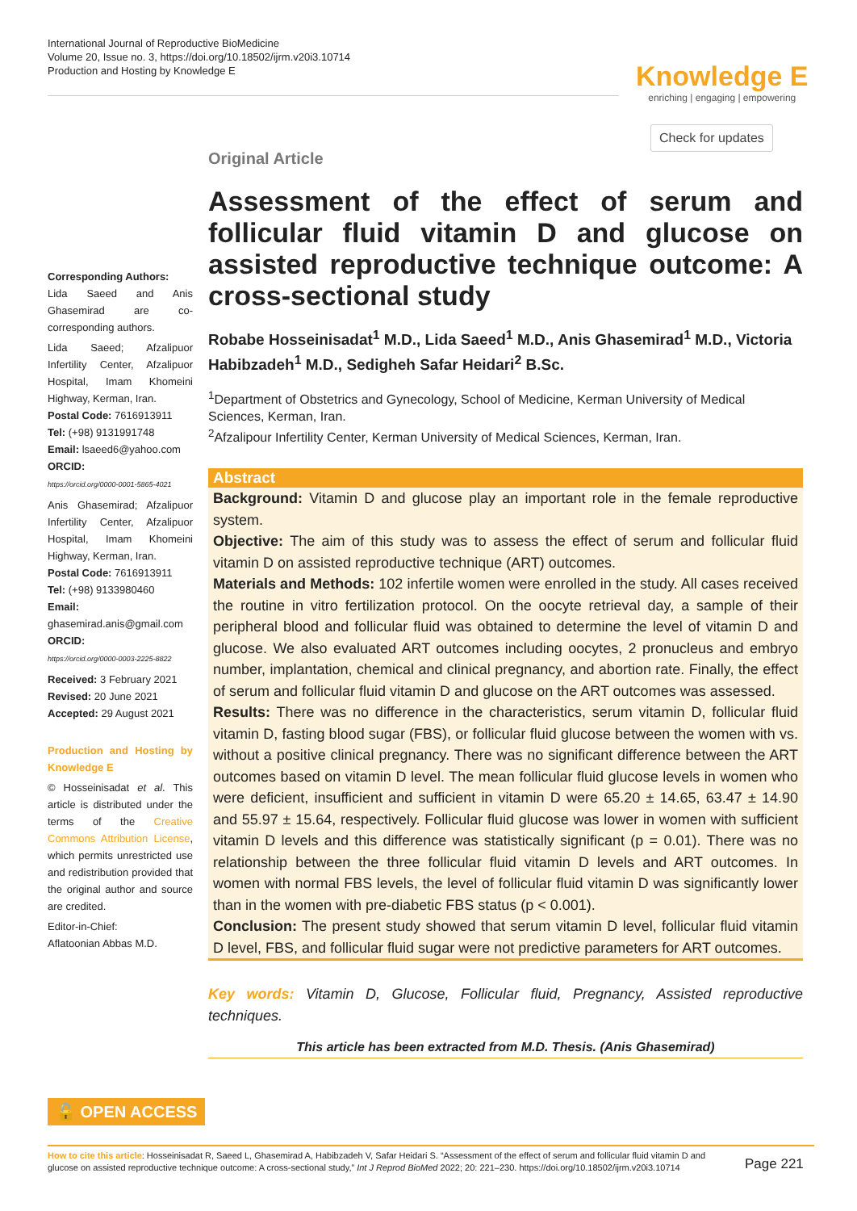International Journal of Reproductive BioMedicine
Volume 20, Issue no. 3, https://doi.org/10.18502/ijrm.v20i3.10714
Production and Hosting by Knowledge E
Knowledge E
enriching | engaging | empowering
Check for updates
Corresponding Authors:
Lida Saeed and Anis Ghasemirad are co-corresponding authors.
Lida Saeed; Afzalipuor Infertility Center, Afzalipuor Hospital, Imam Khomeini Highway, Kerman, Iran.
Postal Code: 7616913911
Tel: (+98) 9131991748
Email: lsaeed6@yahoo.com
ORCID:
https://orcid.org/0000-0001-5865-4021
Anis Ghasemirad; Afzalipuor Infertility Center, Afzalipuor Hospital, Imam Khomeini Highway, Kerman, Iran.
Postal Code: 7616913911
Tel: (+98) 9133980460
Email:
ghasemirad.anis@gmail.com
ORCID:
https://orcid.org/0000-0003-2225-8822
Received: 3 February 2021
Revised: 20 June 2021
Accepted: 29 August 2021
Production and Hosting by Knowledge E
© Hosseinisadat et al. This article is distributed under the terms of the Creative Commons Attribution License, which permits unrestricted use and redistribution provided that the original author and source are credited.
Editor-in-Chief:
Aflatoonian Abbas M.D.
🔓 OPEN ACCESS
Original Article
Assessment of the effect of serum and follicular fluid vitamin D and glucose on assisted reproductive technique outcome: A cross-sectional study
Robabe Hosseinisadat<sup>1</sup> M.D., Lida Saeed<sup>1</sup> M.D., Anis Ghasemirad<sup>1</sup> M.D., Victoria Habibzadeh<sup>1</sup> M.D., Sedigheh Safar Heidari<sup>2</sup> B.Sc.
<sup>1</sup> Department of Obstetrics and Gynecology, School of Medicine, Kerman University of Medical Sciences, Kerman, Iran.
<sup>2</sup> Afzalipour Infertility Center, Kerman University of Medical Sciences, Kerman, Iran.
Abstract
Background: Vitamin D and glucose play an important role in the female reproductive system.
Objective: The aim of this study was to assess the effect of serum and follicular fluid vitamin D on assisted reproductive technique (ART) outcomes.
Materials and Methods: 102 infertile women were enrolled in the study. All cases received the routine in vitro fertilization protocol. On the oocyte retrieval day, a sample of their peripheral blood and follicular fluid was obtained to determine the level of vitamin D and glucose. We also evaluated ART outcomes including oocytes, 2 pronucleus and embryo number, implantation, chemical and clinical pregnancy, and abortion rate. Finally, the effect of serum and follicular fluid vitamin D and glucose on the ART outcomes was assessed.
Results: There was no difference in the characteristics, serum vitamin D, follicular fluid vitamin D, fasting blood sugar (FBS), or follicular fluid glucose between the women with vs. without a positive clinical pregnancy. There was no significant difference between the ART outcomes based on vitamin D level. The mean follicular fluid glucose levels in women who were deficient, insufficient and sufficient in vitamin D were 65.20 ± 14.65, 63.47 ± 14.90 and 55.97 ± 15.64, respectively. Follicular fluid glucose was lower in women with sufficient vitamin D levels and this difference was statistically significant (p = 0.01). There was no relationship between the three follicular fluid vitamin D levels and ART outcomes. In women with normal FBS levels, the level of follicular fluid vitamin D was significantly lower than in the women with pre-diabetic FBS status (p < 0.001).
Conclusion: The present study showed that serum vitamin D level, follicular fluid vitamin D level, FBS, and follicular fluid sugar were not predictive parameters for ART outcomes.
Key words: Vitamin D, Glucose, Follicular fluid, Pregnancy, Assisted reproductive techniques.
This article has been extracted from M.D. Thesis. (Anis Ghasemirad)
How to cite this article: Hosseinisadat R, Saeed L, Ghasemirad A, Habibzadeh V, Safar Heidari S. “Assessment of the effect of serum and follicular fluid vitamin D and glucose on assisted reproductive technique outcome: A cross-sectional study,” Int J Reprod BioMed 2022; 20: 221–230. https://doi.org/10.18502/ijrm.v20i3.10714
Page 221